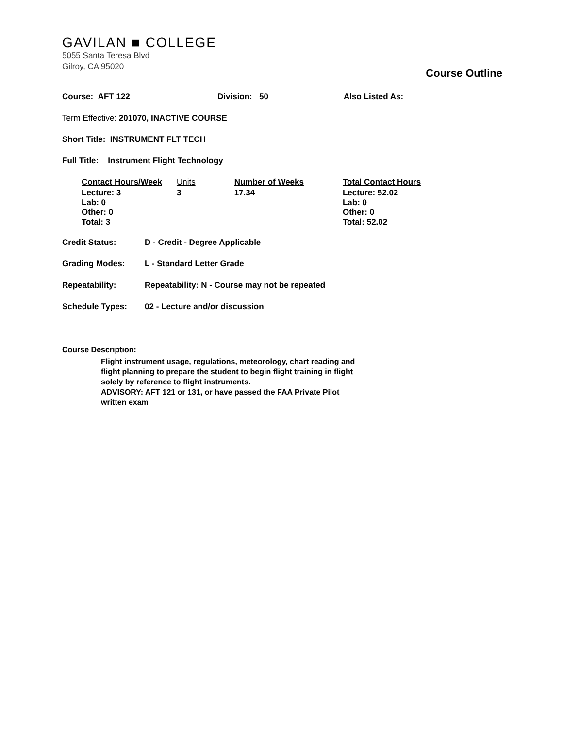GAVILAN ■ COLLEGE
5055 Santa Teresa Blvd
Gilroy, CA 95020
Course Outline
Course: AFT 122 Division: 50 Also Listed As:
Term Effective: 201070, INACTIVE COURSE
Short Title: INSTRUMENT FLT TECH
Full Title: Instrument Flight Technology
| Contact Hours/Week | Units | Number of Weeks | Total Contact Hours |
| --- | --- | --- | --- |
| Lecture: 3 Lab: 0 Other: 0 Total: 3 | 3 | 17.34 | Lecture: 52.02 Lab: 0 Other: 0 Total: 52.02 |
Credit Status: D - Credit - Degree Applicable
Grading Modes: L - Standard Letter Grade
Repeatability: Repeatability: N - Course may not be repeated
Schedule Types: 02 - Lecture and/or discussion
Course Description:
Flight instrument usage, regulations, meteorology, chart reading and flight planning to prepare the student to begin flight training in flight solely by reference to flight instruments.
ADVISORY: AFT 121 or 131, or have passed the FAA Private Pilot written exam